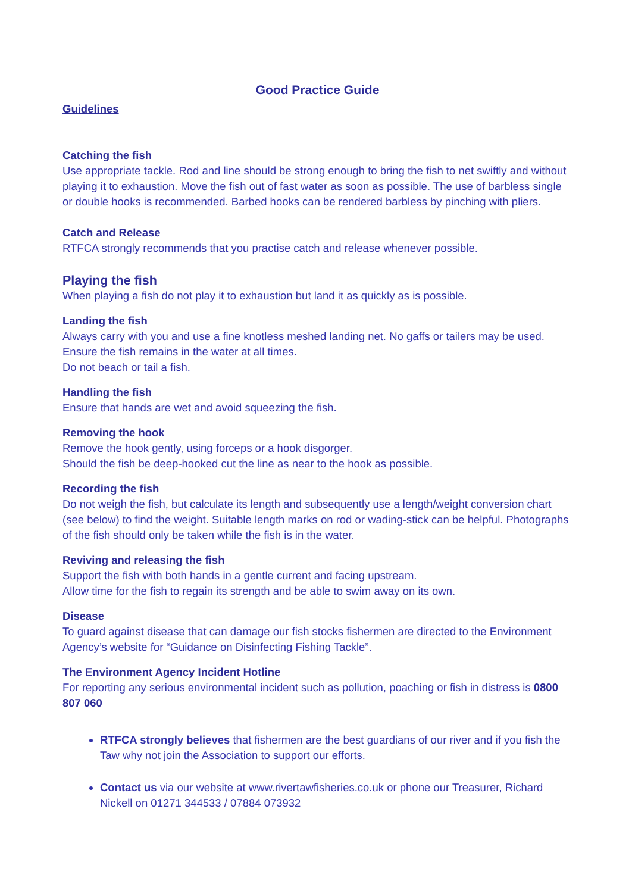Good Practice Guide
Guidelines
Catching the fish
Use appropriate tackle. Rod and line should be strong enough to bring the fish to net swiftly and without playing it to exhaustion. Move the fish out of fast water as soon as possible. The use of barbless single or double hooks is recommended. Barbed hooks can be rendered barbless by pinching with pliers.
Catch and Release
RTFCA strongly recommends that you practise catch and release whenever possible.
Playing the fish
When playing a fish do not play it to exhaustion but land it as quickly as is possible.
Landing the fish
Always carry with you and use a fine knotless meshed landing net. No gaffs or tailers may be used.
Ensure the fish remains in the water at all times.
Do not beach or tail a fish.
Handling the fish
Ensure that hands are wet and avoid squeezing the fish.
Removing the hook
Remove the hook gently, using forceps or a hook disgorger.
Should the fish be deep-hooked cut the line as near to the hook as possible.
Recording the fish
Do not weigh the fish, but calculate its length and subsequently use a length/weight conversion chart (see below) to find the weight. Suitable length marks on rod or wading-stick can be helpful. Photographs of the fish should only be taken while the fish is in the water.
Reviving and releasing the fish
Support the fish with both hands in a gentle current and facing upstream.
Allow time for the fish to regain its strength and be able to swim away on its own.
Disease
To guard against disease that can damage our fish stocks fishermen are directed to the Environment Agency’s website for “Guidance on Disinfecting Fishing Tackle”.
The Environment Agency Incident Hotline
For reporting any serious environmental incident such as pollution, poaching or fish in distress is 0800 807 060
RTFCA strongly believes that fishermen are the best guardians of our river and if you fish the Taw why not join the Association to support our efforts.
Contact us via our website at www.rivertawfisheries.co.uk or phone our Treasurer, Richard Nickell on 01271 344533 / 07884 073932